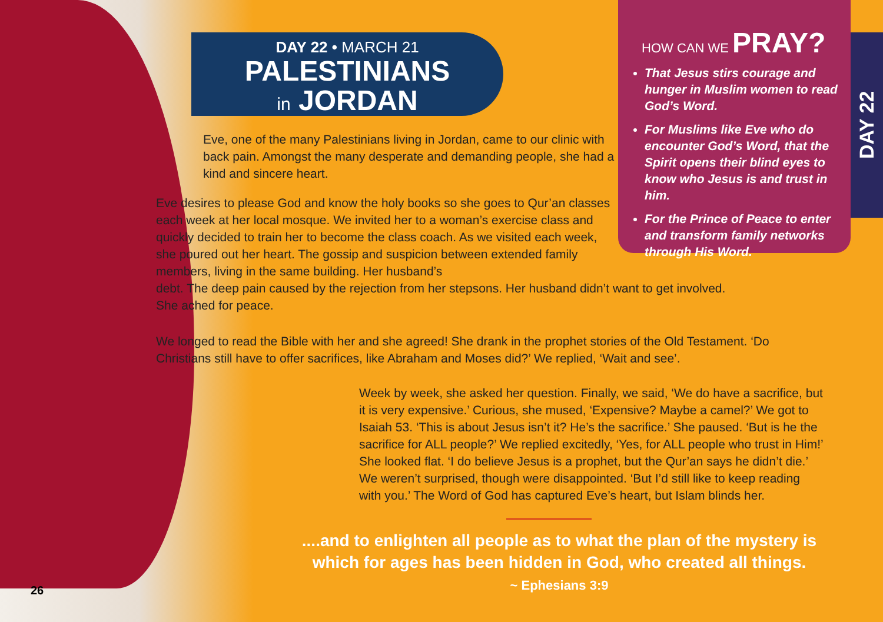DAY 22 • MARCH 21
PALESTINIANS
in JORDAN
HOW CAN WE PRAY?
That Jesus stirs courage and hunger in Muslim women to read God’s Word.
For Muslims like Eve who do encounter God’s Word, that the Spirit opens their blind eyes to know who Jesus is and trust in him.
For the Prince of Peace to enter and transform family networks through His Word.
DAY 22
Eve, one of the many Palestinians living in Jordan, came to our clinic with back pain. Amongst the many desperate and demanding people, she had a kind and sincere heart.
Eve desires to please God and know the holy books so she goes to Qur’an classes each week at her local mosque. We invited her to a woman’s exercise class and quickly decided to train her to become the class coach. As we visited each week, she poured out her heart. The gossip and suspicion between extended family members, living in the same building. Her husband’s
debt. The deep pain caused by the rejection from her stepsons. Her husband didn’t want to get involved. She ached for peace.
We longed to read the Bible with her and she agreed! She drank in the prophet stories of the Old Testament. ‘Do Christians still have to offer sacrifices, like Abraham and Moses did?’ We replied, ‘Wait and see’.
Week by week, she asked her question. Finally, we said, ‘We do have a sacrifice, but it is very expensive.’ Curious, she mused, ‘Expensive? Maybe a camel?’ We got to Isaiah 53. ‘This is about Jesus isn’t it? He’s the sacrifice.’ She paused. ‘But is he the sacrifice for ALL people?’ We replied excitedly, ‘Yes, for ALL people who trust in Him!’ She looked flat. ‘I do believe Jesus is a prophet, but the Qur’an says he didn’t die.’ We weren’t surprised, though were disappointed. ‘But I’d still like to keep reading with you.’ The Word of God has captured Eve’s heart, but Islam blinds her.
....and to enlighten all people as to what the plan of the mystery is which for ages has been hidden in God, who created all things.
~ Ephesians 3:9
26